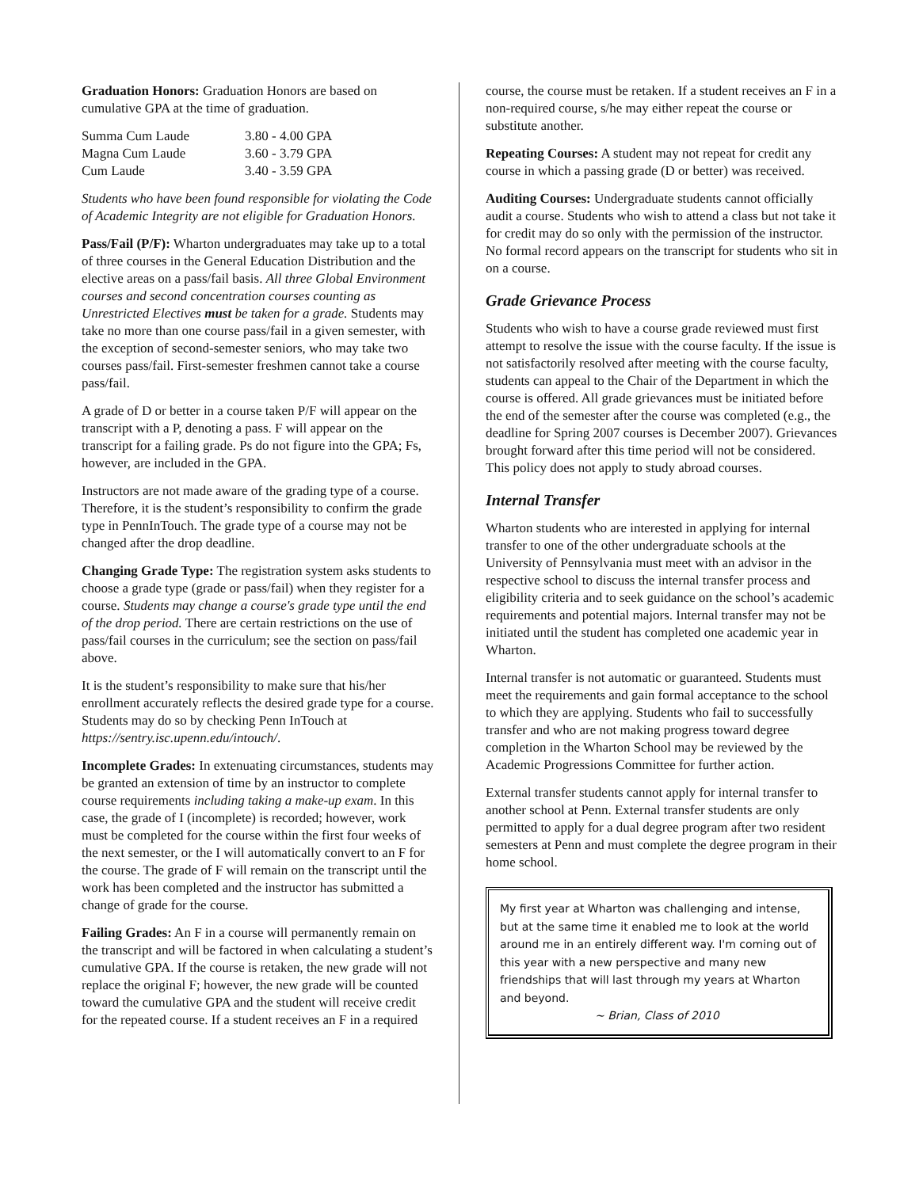Graduation Honors: Graduation Honors are based on cumulative GPA at the time of graduation.
| Summa Cum Laude | 3.80 - 4.00 GPA |
| Magna Cum Laude | 3.60 - 3.79 GPA |
| Cum Laude | 3.40 - 3.59 GPA |
Students who have been found responsible for violating the Code of Academic Integrity are not eligible for Graduation Honors.
Pass/Fail (P/F): Wharton undergraduates may take up to a total of three courses in the General Education Distribution and the elective areas on a pass/fail basis. All three Global Environment courses and second concentration courses counting as Unrestricted Electives must be taken for a grade. Students may take no more than one course pass/fail in a given semester, with the exception of second-semester seniors, who may take two courses pass/fail. First-semester freshmen cannot take a course pass/fail.
A grade of D or better in a course taken P/F will appear on the transcript with a P, denoting a pass. F will appear on the transcript for a failing grade. Ps do not figure into the GPA; Fs, however, are included in the GPA.
Instructors are not made aware of the grading type of a course. Therefore, it is the student’s responsibility to confirm the grade type in PennInTouch. The grade type of a course may not be changed after the drop deadline.
Changing Grade Type: The registration system asks students to choose a grade type (grade or pass/fail) when they register for a course. Students may change a course's grade type until the end of the drop period. There are certain restrictions on the use of pass/fail courses in the curriculum; see the section on pass/fail above.
It is the student’s responsibility to make sure that his/her enrollment accurately reflects the desired grade type for a course. Students may do so by checking Penn InTouch at https://sentry.isc.upenn.edu/intouch/.
Incomplete Grades: In extenuating circumstances, students may be granted an extension of time by an instructor to complete course requirements including taking a make-up exam. In this case, the grade of I (incomplete) is recorded; however, work must be completed for the course within the first four weeks of the next semester, or the I will automatically convert to an F for the course. The grade of F will remain on the transcript until the work has been completed and the instructor has submitted a change of grade for the course.
Failing Grades: An F in a course will permanently remain on the transcript and will be factored in when calculating a student’s cumulative GPA. If the course is retaken, the new grade will not replace the original F; however, the new grade will be counted toward the cumulative GPA and the student will receive credit for the repeated course. If a student receives an F in a required
course, the course must be retaken. If a student receives an F in a non-required course, s/he may either repeat the course or substitute another.
Repeating Courses: A student may not repeat for credit any course in which a passing grade (D or better) was received.
Auditing Courses: Undergraduate students cannot officially audit a course. Students who wish to attend a class but not take it for credit may do so only with the permission of the instructor. No formal record appears on the transcript for students who sit in on a course.
Grade Grievance Process
Students who wish to have a course grade reviewed must first attempt to resolve the issue with the course faculty. If the issue is not satisfactorily resolved after meeting with the course faculty, students can appeal to the Chair of the Department in which the course is offered. All grade grievances must be initiated before the end of the semester after the course was completed (e.g., the deadline for Spring 2007 courses is December 2007). Grievances brought forward after this time period will not be considered. This policy does not apply to study abroad courses.
Internal Transfer
Wharton students who are interested in applying for internal transfer to one of the other undergraduate schools at the University of Pennsylvania must meet with an advisor in the respective school to discuss the internal transfer process and eligibility criteria and to seek guidance on the school’s academic requirements and potential majors. Internal transfer may not be initiated until the student has completed one academic year in Wharton.
Internal transfer is not automatic or guaranteed. Students must meet the requirements and gain formal acceptance to the school to which they are applying. Students who fail to successfully transfer and who are not making progress toward degree completion in the Wharton School may be reviewed by the Academic Progressions Committee for further action.
External transfer students cannot apply for internal transfer to another school at Penn. External transfer students are only permitted to apply for a dual degree program after two resident semesters at Penn and must complete the degree program in their home school.
My first year at Wharton was challenging and intense, but at the same time it enabled me to look at the world around me in an entirely different way. I'm coming out of this year with a new perspective and many new friendships that will last through my years at Wharton and beyond.
~ Brian, Class of 2010